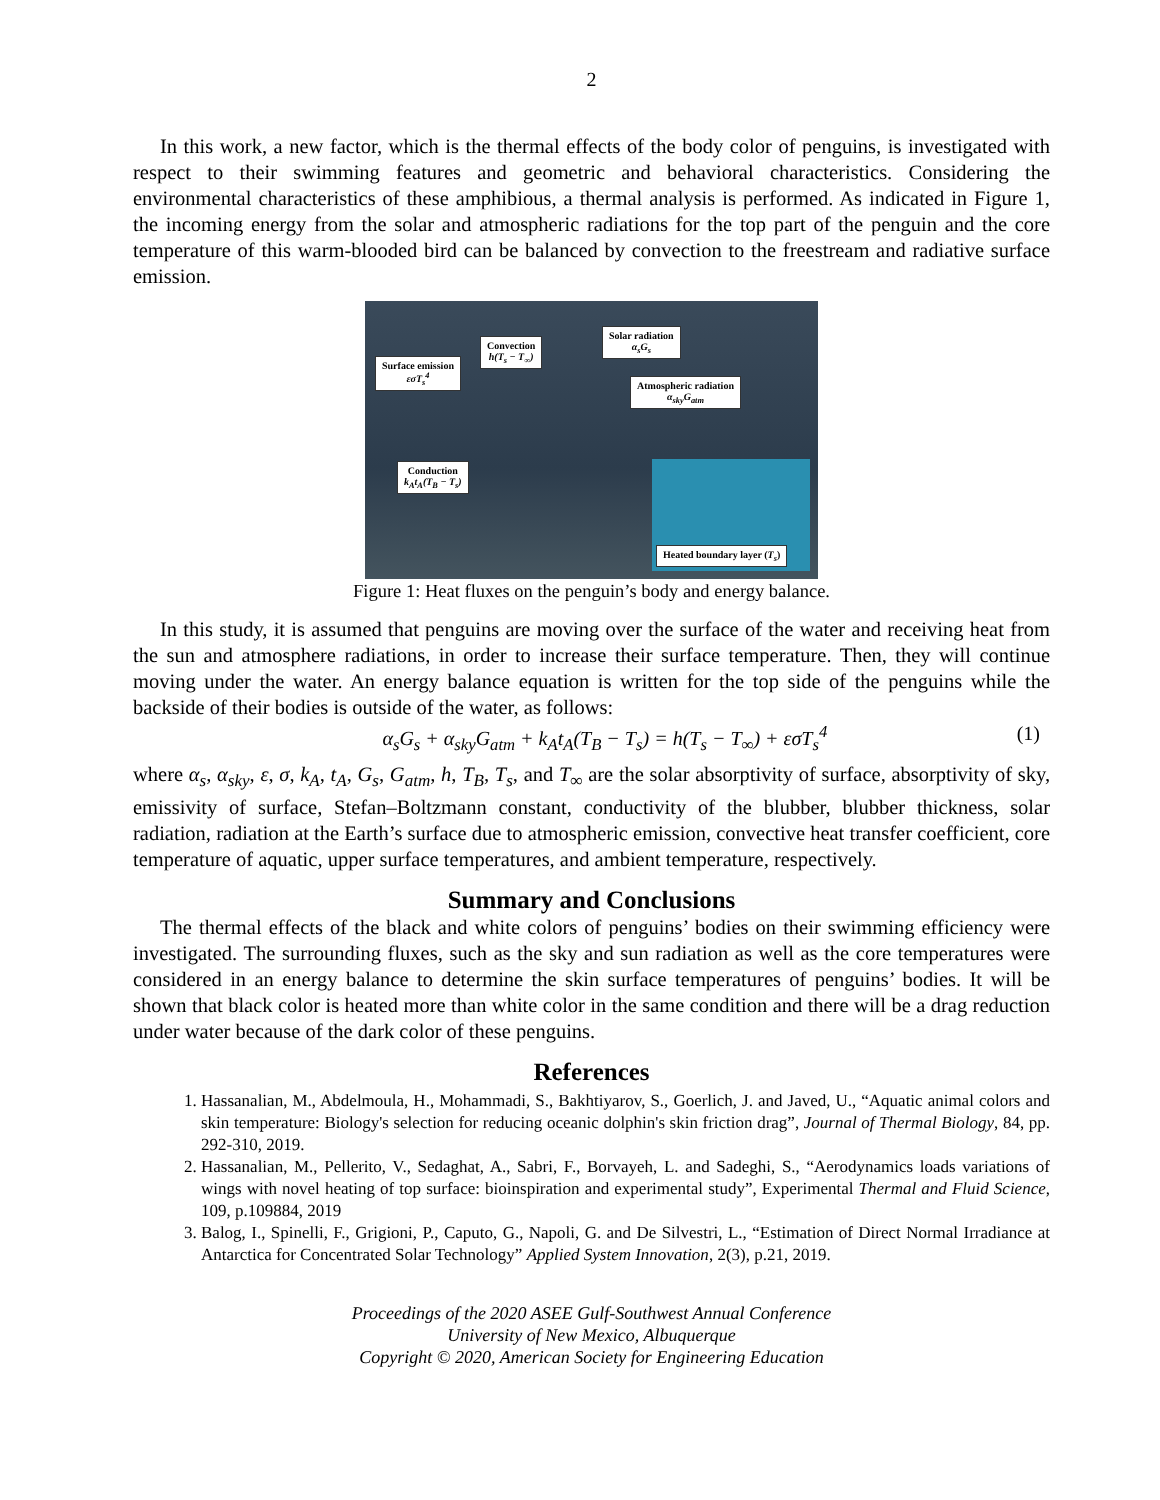2
In this work, a new factor, which is the thermal effects of the body color of penguins, is investigated with respect to their swimming features and geometric and behavioral characteristics. Considering the environmental characteristics of these amphibious, a thermal analysis is performed. As indicated in Figure 1, the incoming energy from the solar and atmospheric radiations for the top part of the penguin and the core temperature of this warm-blooded bird can be balanced by convection to the freestream and radiative surface emission.
Surface emission
εσT<sub>s</sub><sup>4</sup>
Convection
h(T<sub>s</sub> − T<sub>∞</sub>)
Solar radiation
α<sub>s</sub>G<sub>s</sub>
Atmospheric radiation
α<sub>sky</sub>G<sub>atm</sub>
Conduction
k<sub>A</sub>t<sub>A</sub>(T<sub>B</sub> − T<sub>s</sub>)
Heated boundary layer (T<sub>s</sub>)
Figure 1: Heat fluxes on the penguin’s body and energy balance.
In this study, it is assumed that penguins are moving over the surface of the water and receiving heat from the sun and atmosphere radiations, in order to increase their surface temperature. Then, they will continue moving under the water. An energy balance equation is written for the top side of the penguins while the backside of their bodies is outside of the water, as follows:
α<sub>s</sub>G<sub>s</sub> + α<sub>sky</sub>G<sub>atm</sub> + k<sub>A</sub>t<sub>A</sub>(T<sub>B</sub> − T<sub>s</sub>) = h(T<sub>s</sub> − T<sub>∞</sub>) + εσT<sub>s</sub><sup>4</sup> (1)
where α<sub>s</sub>, α<sub>sky</sub>, ε, σ, k<sub>A</sub>, t<sub>A</sub>, G<sub>s</sub>, G<sub>atm</sub>, h, T<sub>B</sub>, T<sub>s</sub>, and T<sub>∞</sub> are the solar absorptivity of surface, absorptivity of sky, emissivity of surface, Stefan–Boltzmann constant, conductivity of the blubber, blubber thickness, solar radiation, radiation at the Earth’s surface due to atmospheric emission, convective heat transfer coefficient, core temperature of aquatic, upper surface temperatures, and ambient temperature, respectively.
Summary and Conclusions
The thermal effects of the black and white colors of penguins’ bodies on their swimming efficiency were investigated. The surrounding fluxes, such as the sky and sun radiation as well as the core temperatures were considered in an energy balance to determine the skin surface temperatures of penguins’ bodies. It will be shown that black color is heated more than white color in the same condition and there will be a drag reduction under water because of the dark color of these penguins.
References
1. Hassanalian, M., Abdelmoula, H., Mohammadi, S., Bakhtiyarov, S., Goerlich, J. and Javed, U., “Aquatic animal colors and skin temperature: Biology's selection for reducing oceanic dolphin's skin friction drag”, Journal of Thermal Biology, 84, pp. 292-310, 2019.
2. Hassanalian, M., Pellerito, V., Sedaghat, A., Sabri, F., Borvayeh, L. and Sadeghi, S., “Aerodynamics loads variations of wings with novel heating of top surface: bioinspiration and experimental study”, Experimental Thermal and Fluid Science, 109, p.109884, 2019
3. Balog, I., Spinelli, F., Grigioni, P., Caputo, G., Napoli, G. and De Silvestri, L., “Estimation of Direct Normal Irradiance at Antarctica for Concentrated Solar Technology” Applied System Innovation, 2(3), p.21, 2019.
Proceedings of the 2020 ASEE Gulf-Southwest Annual Conference
University of New Mexico, Albuquerque
Copyright © 2020, American Society for Engineering Education